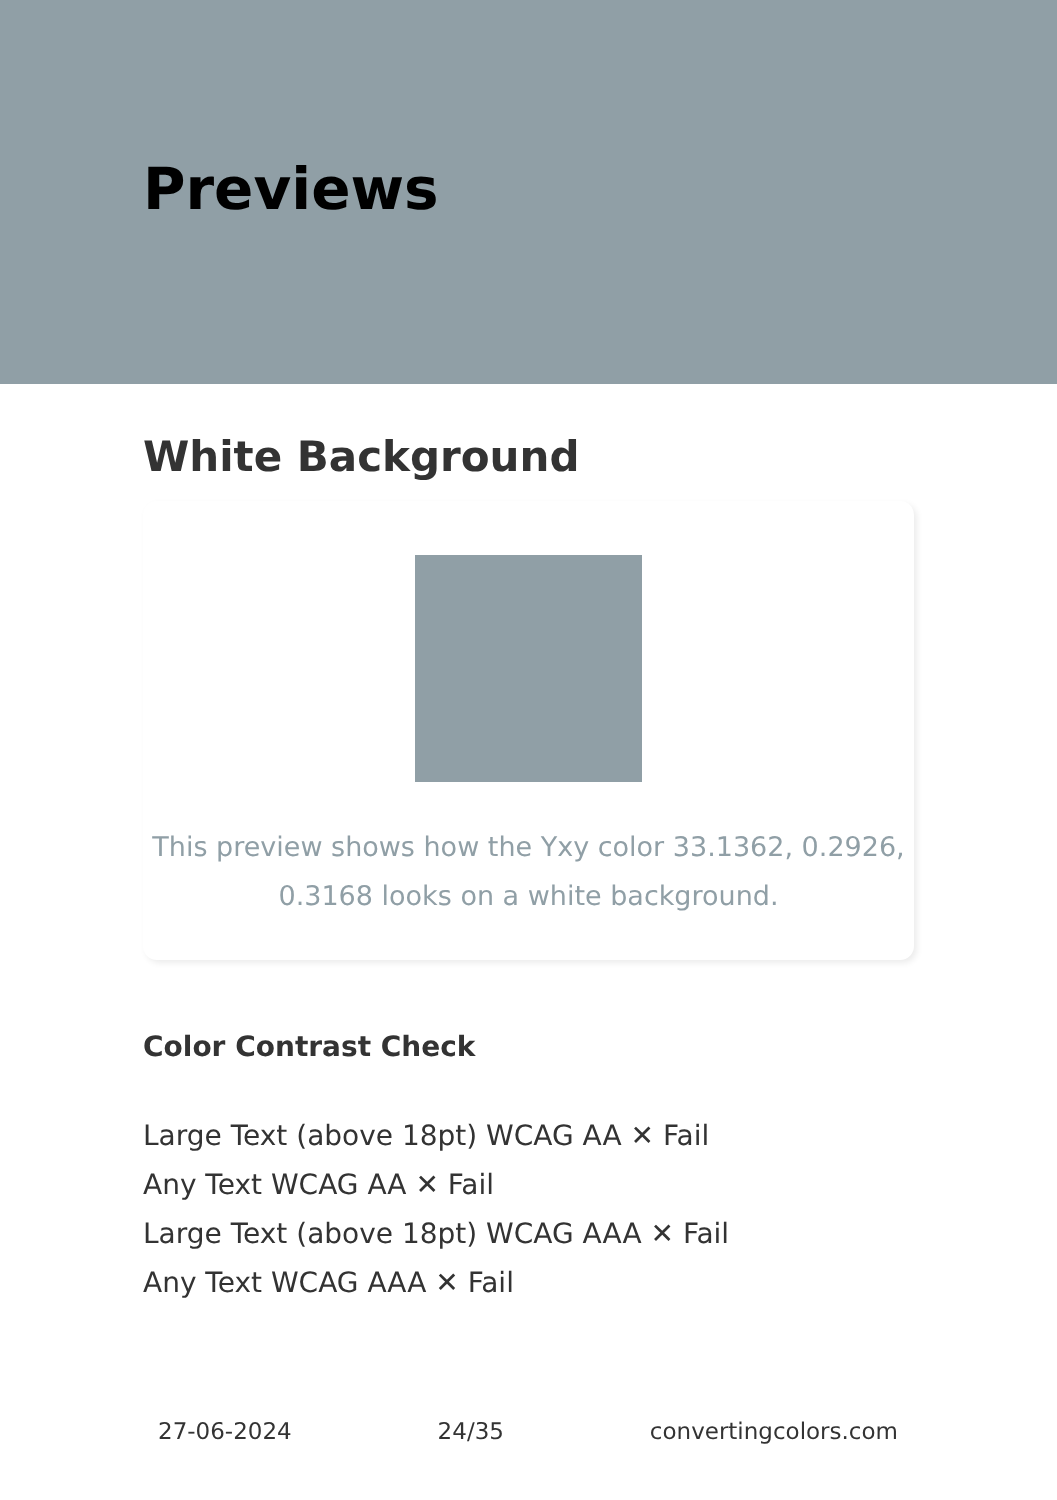Previews
White Background
This preview shows how the Yxy color 33.1362, 0.2926, 0.3168 looks on a white background.
Color Contrast Check
Large Text (above 18pt) WCAG AA ✕ Fail
Any Text WCAG AA ✕ Fail
Large Text (above 18pt) WCAG AAA ✕ Fail
Any Text WCAG AAA ✕ Fail
27-06-2024 24/35 convertingcolors.com